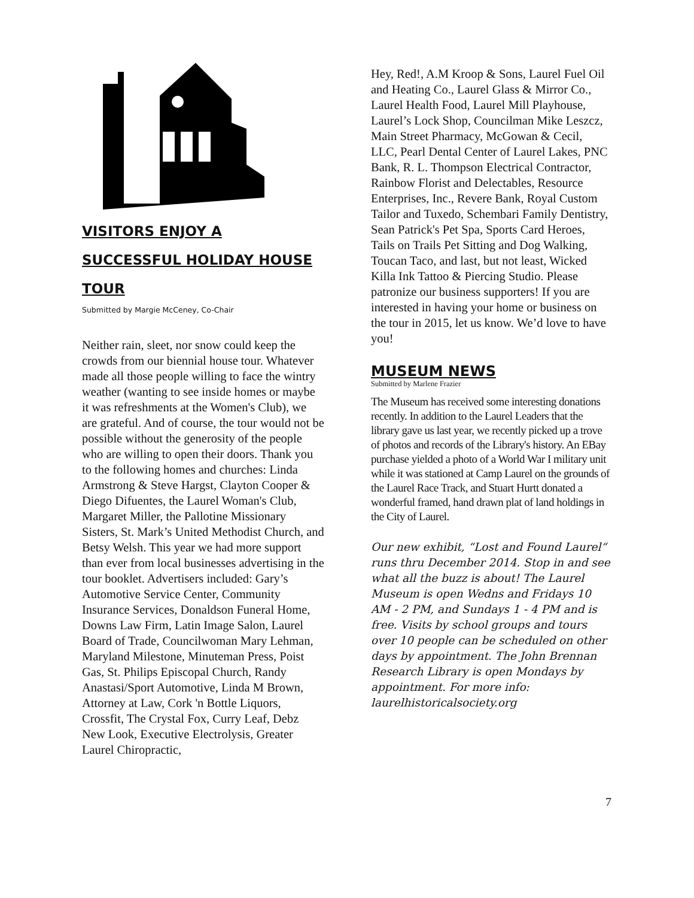VISITORS ENJOY A
SUCCESSFUL HOLIDAY HOUSE
TOUR
Submitted by Margie McCeney, Co-Chair
Neither rain, sleet, nor snow could keep the crowds from our biennial house tour. Whatever made all those people willing to face the wintry weather (wanting to see inside homes or maybe it was refreshments at the Women's Club), we are grateful. And of course, the tour would not be possible without the generosity of the people who are willing to open their doors. Thank you to the following homes and churches: Linda Armstrong & Steve Hargst, Clayton Cooper & Diego Difuentes, the Laurel Woman's Club, Margaret Miller, the Pallotine Missionary Sisters, St. Mark’s United Methodist Church, and Betsy Welsh. This year we had more support than ever from local businesses advertising in the tour booklet. Advertisers included: Gary’s Automotive Service Center, Community Insurance Services, Donaldson Funeral Home, Downs Law Firm, Latin Image Salon, Laurel Board of Trade, Councilwoman Mary Lehman, Maryland Milestone, Minuteman Press, Poist Gas, St. Philips Episcopal Church, Randy Anastasi/Sport Automotive, Linda M Brown, Attorney at Law, Cork 'n Bottle Liquors, Crossfit, The Crystal Fox, Curry Leaf, Debz New Look, Executive Electrolysis, Greater Laurel Chiropractic,
Hey, Red!, A.M Kroop & Sons, Laurel Fuel Oil and Heating Co., Laurel Glass & Mirror Co., Laurel Health Food, Laurel Mill Playhouse, Laurel’s Lock Shop, Councilman Mike Leszcz, Main Street Pharmacy, McGowan & Cecil, LLC, Pearl Dental Center of Laurel Lakes, PNC Bank, R. L. Thompson Electrical Contractor, Rainbow Florist and Delectables, Resource Enterprises, Inc., Revere Bank, Royal Custom Tailor and Tuxedo, Schembari Family Dentistry, Sean Patrick's Pet Spa, Sports Card Heroes, Tails on Trails Pet Sitting and Dog Walking, Toucan Taco, and last, but not least, Wicked Killa Ink Tattoo & Piercing Studio. Please patronize our business supporters! If you are interested in having your home or business on the tour in 2015, let us know. We’d love to have you!
MUSEUM NEWS
Submitted by Marlene Frazier
The Museum has received some interesting donations recently. In addition to the Laurel Leaders that the library gave us last year, we recently picked up a trove of photos and records of the Library's history. An EBay purchase yielded a photo of a World War I military unit while it was stationed at Camp Laurel on the grounds of the Laurel Race Track, and Stuart Hurtt donated a wonderful framed, hand drawn plat of land holdings in the City of Laurel.
Our new exhibit, “Lost and Found Laurel“ runs thru December 2014. Stop in and see what all the buzz is about! The Laurel Museum is open Wedns and Fridays 10 AM - 2 PM, and Sundays 1 - 4 PM and is free. Visits by school groups and tours over 10 people can be scheduled on other days by appointment. The John Brennan Research Library is open Mondays by appointment. For more info: laurelhistoricalsociety.org
7